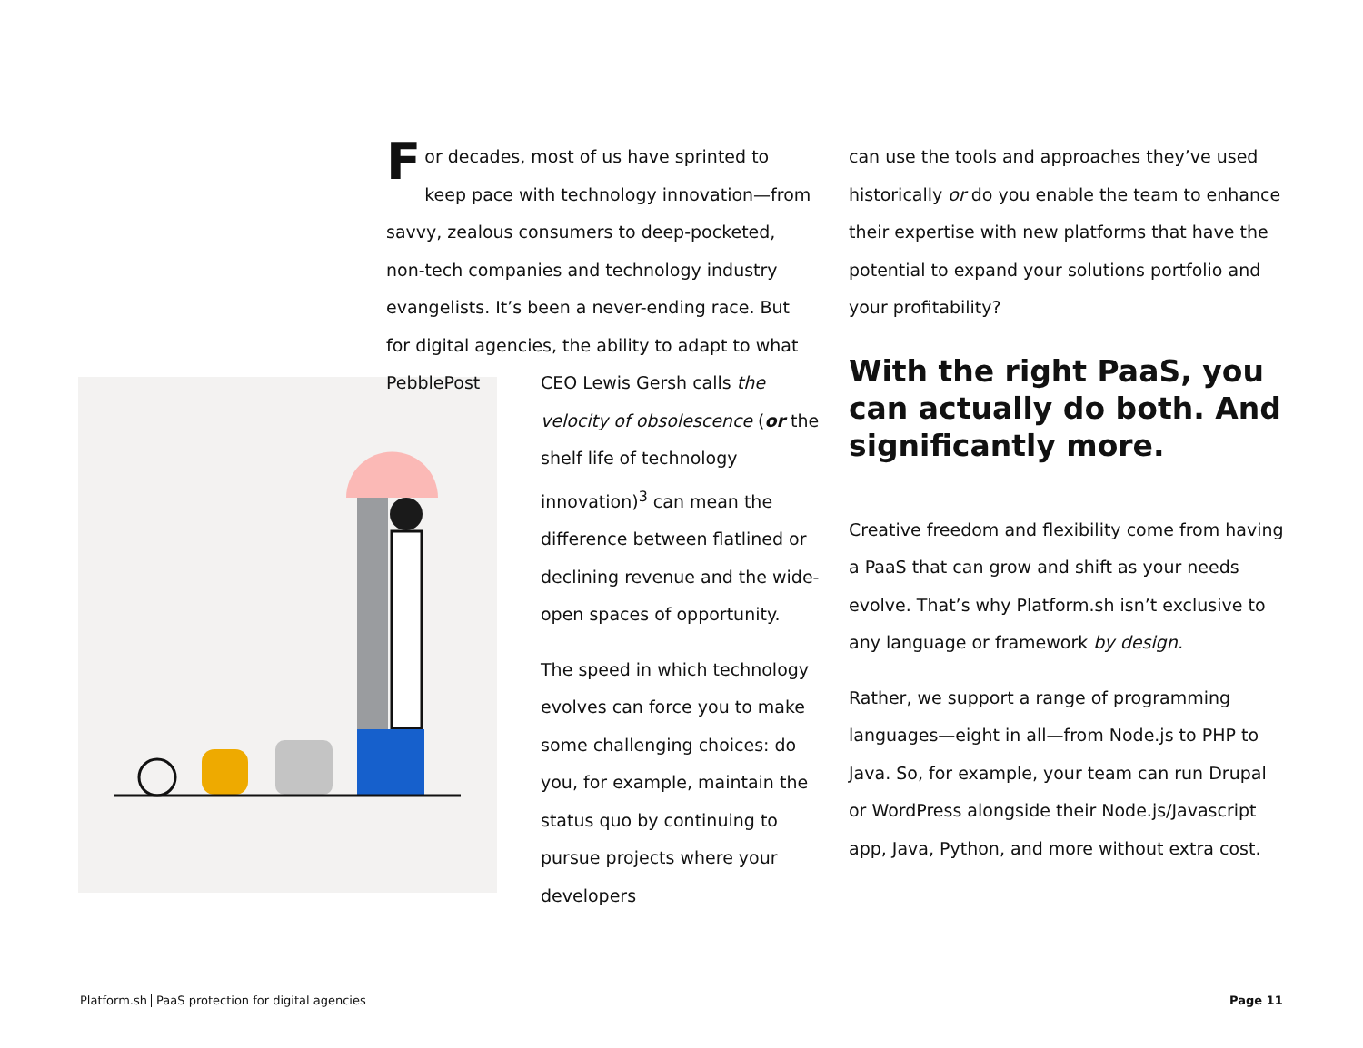For decades, most of us have sprinted to keep pace with technology innovation—from savvy, zealous consumers to deep-pocketed, non-tech companies and technology industry evangelists. It’s been a never-ending race. But for digital agencies, the ability to adapt to what PebblePost
CEO Lewis Gersh calls the velocity of obsolescence (or the shelf life of technology innovation)<sup>3</sup> can mean the difference between flatlined or declining revenue and the wide-open spaces of opportunity.
The speed in which technology evolves can force you to make some challenging choices: do you, for example, maintain the status quo by continuing to pursue projects where your developers
can use the tools and approaches they’ve used historically or do you enable the team to enhance their expertise with new platforms that have the potential to expand your solutions portfolio and your profitability?
With the right PaaS, you can actually do both. And significantly more.
Creative freedom and flexibility come from having a PaaS that can grow and shift as your needs evolve. That’s why Platform.sh isn’t exclusive to any language or framework by design.
Rather, we support a range of programming languages—eight in all—from Node.js to PHP to Java. So, for example, your team can run Drupal or WordPress alongside their Node.js/Javascript app, Java, Python, and more without extra cost.
Platform.sh PaaS protection for digital agencies
Page 11